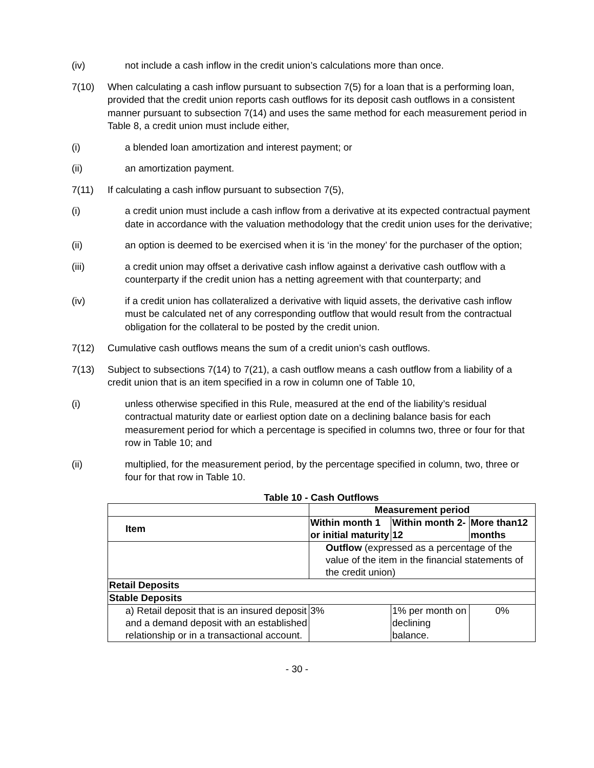(iv) not include a cash inflow in the credit union’s calculations more than once.
7(10) When calculating a cash inflow pursuant to subsection 7(5) for a loan that is a performing loan, provided that the credit union reports cash outflows for its deposit cash outflows in a consistent manner pursuant to subsection 7(14) and uses the same method for each measurement period in Table 8, a credit union must include either,
(i) a blended loan amortization and interest payment; or
(ii) an amortization payment.
7(11) If calculating a cash inflow pursuant to subsection 7(5),
(i) a credit union must include a cash inflow from a derivative at its expected contractual payment date in accordance with the valuation methodology that the credit union uses for the derivative;
(ii) an option is deemed to be exercised when it is ‘in the money’ for the purchaser of the option;
(iii) a credit union may offset a derivative cash inflow against a derivative cash outflow with a counterparty if the credit union has a netting agreement with that counterparty; and
(iv) if a credit union has collateralized a derivative with liquid assets, the derivative cash inflow must be calculated net of any corresponding outflow that would result from the contractual obligation for the collateral to be posted by the credit union.
7(12) Cumulative cash outflows means the sum of a credit union’s cash outflows.
7(13) Subject to subsections 7(14) to 7(21), a cash outflow means a cash outflow from a liability of a credit union that is an item specified in a row in column one of Table 10,
(i) unless otherwise specified in this Rule, measured at the end of the liability’s residual contractual maturity date or earliest option date on a declining balance basis for each measurement period for which a percentage is specified in columns two, three or four for that row in Table 10; and
(ii) multiplied, for the measurement period, by the percentage specified in column, two, three or four for that row in Table 10.
Table 10 - Cash Outflows
| | Measurement period | | |
| Item | Within month 1 or initial maturity | Within month 2-12 | More than12 months |
| | Outflow (expressed as a percentage of the value of the item in the financial statements of the credit union) | | |
| Retail Deposits | | | |
| Stable Deposits | | | |
| a) Retail deposit that is an insured deposit and a demand deposit with an established relationship or in a transactional account. | 3% | 1% per month on declining balance. | 0% |
- 30 -